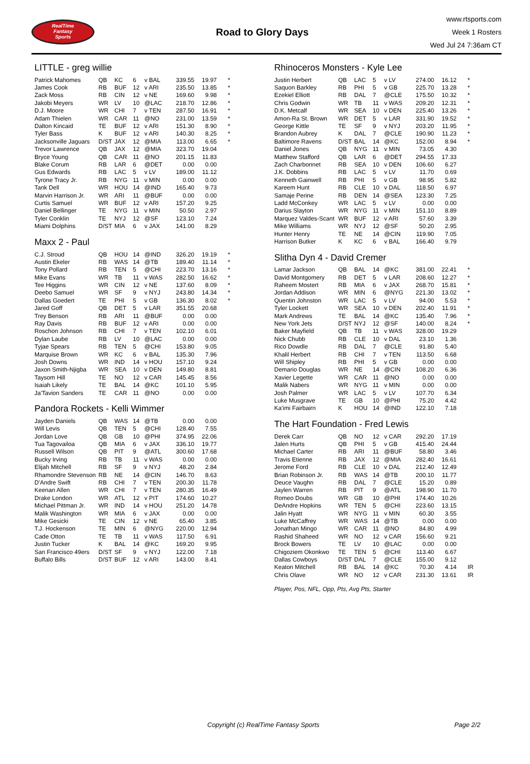RealTime
Fantasy
Sports
Road to Glory Days
www.rtsports.com
Week 1 Rosters
Wed Jul 24 7:36am CT
LITTLE - greg willie
| Patrick Mahomes | QB | KC | 6 | v BAL | 339.55 | 19.97 | * |
| James Cook | RB | BUF | 12 | v ARI | 235.50 | 13.85 | * |
| Zack Moss | RB | CIN | 12 | v NE | 169.60 | 9.98 | * |
| Jakobi Meyers | WR | LV | 10 | @LAC | 218.70 | 12.86 | * |
| D.J. Moore | WR | CHI | 7 | v TEN | 287.50 | 16.91 | * |
| Adam Thielen | WR | CAR | 11 | @NO | 231.00 | 13.59 | * |
| Dalton Kincaid | TE | BUF | 12 | v ARI | 151.30 | 8.90 | * |
| Tyler Bass | K | BUF | 12 | v ARI | 140.30 | 8.25 | * |
| Jacksonville Jaguars | D/ST | JAX | 12 | @MIA | 113.00 | 6.65 | * |
| Trevor Lawrence | QB | JAX | 12 | @MIA | 323.70 | 19.04 | |
| Bryce Young | QB | CAR | 11 | @NO | 201.15 | 11.83 | |
| Blake Corum | RB | LAR | 6 | @DET | 0.00 | 0.00 | |
| Gus Edwards | RB | LAC | 5 | v LV | 189.00 | 11.12 | |
| Tyrone Tracy Jr. | RB | NYG | 11 | v MIN | 0.00 | 0.00 | |
| Tank Dell | WR | HOU | 14 | @IND | 165.40 | 9.73 | |
| Marvin Harrison Jr. | WR | ARI | 11 | @BUF | 0.00 | 0.00 | |
| Curtis Samuel | WR | BUF | 12 | v ARI | 157.20 | 9.25 | |
| Daniel Bellinger | TE | NYG | 11 | v MIN | 50.50 | 2.97 | |
| Tyler Conklin | TE | NYJ | 12 | @SF | 123.10 | 7.24 | |
| Miami Dolphins | D/ST | MIA | 6 | v JAX | 141.00 | 8.29 | |
Maxx 2 - Paul
| C.J. Stroud | QB | HOU | 14 | @IND | 326.20 | 19.19 | * |
| Austin Ekeler | RB | WAS | 14 | @TB | 189.40 | 11.14 | * |
| Tony Pollard | RB | TEN | 5 | @CHI | 223.70 | 13.16 | * |
| Mike Evans | WR | TB | 11 | v WAS | 282.50 | 16.62 | * |
| Tee Higgins | WR | CIN | 12 | v NE | 137.60 | 8.09 | * |
| Deebo Samuel | WR | SF | 9 | v NYJ | 243.80 | 14.34 | * |
| Dallas Goedert | TE | PHI | 5 | v GB | 136.30 | 8.02 | * |
| Jared Goff | QB | DET | 5 | v LAR | 351.55 | 20.68 | |
| Trey Benson | RB | ARI | 11 | @BUF | 0.00 | 0.00 | |
| Ray Davis | RB | BUF | 12 | v ARI | 0.00 | 0.00 | |
| Roschon Johnson | RB | CHI | 7 | v TEN | 102.10 | 6.01 | |
| Dylan Laube | RB | LV | 10 | @LAC | 0.00 | 0.00 | |
| Tyjae Spears | RB | TEN | 5 | @CHI | 153.80 | 9.05 | |
| Marquise Brown | WR | KC | 6 | v BAL | 135.30 | 7.96 | |
| Josh Downs | WR | IND | 14 | v HOU | 157.10 | 9.24 | |
| Jaxon Smith-Njigba | WR | SEA | 10 | v DEN | 149.80 | 8.81 | |
| Taysom Hill | TE | NO | 12 | v CAR | 145.45 | 8.56 | |
| Isaiah Likely | TE | BAL | 14 | @KC | 101.10 | 5.95 | |
| Ja'Tavion Sanders | TE | CAR | 11 | @NO | 0.00 | 0.00 | |
Pandora Rockets - Kelli Wimmer
| Jayden Daniels | QB | WAS | 14 | @TB | 0.00 | 0.00 | |
| Will Levis | QB | TEN | 5 | @CHI | 128.40 | 7.55 | |
| Jordan Love | QB | GB | 10 | @PHI | 374.95 | 22.06 | |
| Tua Tagovailoa | QB | MIA | 6 | v JAX | 336.10 | 19.77 | |
| Russell Wilson | QB | PIT | 9 | @ATL | 300.60 | 17.68 | |
| Bucky Irving | RB | TB | 11 | v WAS | 0.00 | 0.00 | |
| Elijah Mitchell | RB | SF | 9 | v NYJ | 48.20 | 2.84 | |
| Rhamondre Stevenson | RB | NE | 14 | @CIN | 146.70 | 8.63 | |
| D'Andre Swift | RB | CHI | 7 | v TEN | 200.30 | 11.78 | |
| Keenan Allen | WR | CHI | 7 | v TEN | 280.35 | 16.49 | |
| Drake London | WR | ATL | 12 | v PIT | 174.60 | 10.27 | |
| Michael Pittman Jr. | WR | IND | 14 | v HOU | 251.20 | 14.78 | |
| Malik Washington | WR | MIA | 6 | v JAX | 0.00 | 0.00 | |
| Mike Gesicki | TE | CIN | 12 | v NE | 65.40 | 3.85 | |
| T.J. Hockenson | TE | MIN | 6 | @NYG | 220.00 | 12.94 | |
| Cade Otton | TE | TB | 11 | v WAS | 117.50 | 6.91 | |
| Justin Tucker | K | BAL | 14 | @KC | 169.20 | 9.95 | |
| San Francisco 49ers | D/ST | SF | 9 | v NYJ | 122.00 | 7.18 | |
| Buffalo Bills | D/ST | BUF | 12 | v ARI | 143.00 | 8.41 | |
Rhinoceros Monsters - Kyle Lee
| Justin Herbert | QB | LAC | 5 | v LV | 274.00 | 16.12 | * |
| Saquon Barkley | RB | PHI | 5 | v GB | 225.70 | 13.28 | * |
| Ezekiel Elliott | RB | DAL | 7 | @CLE | 175.50 | 10.32 | * |
| Chris Godwin | WR | TB | 11 | v WAS | 209.20 | 12.31 | * |
| D.K. Metcalf | WR | SEA | 10 | v DEN | 225.40 | 13.26 | * |
| Amon-Ra St. Brown | WR | DET | 5 | v LAR | 331.90 | 19.52 | * |
| George Kittle | TE | SF | 9 | v NYJ | 203.20 | 11.95 | * |
| Brandon Aubrey | K | DAL | 7 | @CLE | 190.90 | 11.23 | * |
| Baltimore Ravens | D/ST | BAL | 14 | @KC | 152.00 | 8.94 | * |
| Daniel Jones | QB | NYG | 11 | v MIN | 73.05 | 4.30 | |
| Matthew Stafford | QB | LAR | 6 | @DET | 294.55 | 17.33 | |
| Zach Charbonnet | RB | SEA | 10 | v DEN | 106.60 | 6.27 | |
| J.K. Dobbins | RB | LAC | 5 | v LV | 11.70 | 0.69 | |
| Kenneth Gainwell | RB | PHI | 5 | v GB | 98.95 | 5.82 | |
| Kareem Hunt | RB | CLE | 10 | v DAL | 118.50 | 6.97 | |
| Samaje Perine | RB | DEN | 14 | @SEA | 123.30 | 7.25 | |
| Ladd McConkey | WR | LAC | 5 | v LV | 0.00 | 0.00 | |
| Darius Slayton | WR | NYG | 11 | v MIN | 151.10 | 8.89 | |
| Marquez Valdes-Scant | WR | BUF | 12 | v ARI | 57.60 | 3.39 | |
| Mike Williams | WR | NYJ | 12 | @SF | 50.20 | 2.95 | |
| Hunter Henry | TE | NE | 14 | @CIN | 119.90 | 7.05 | |
| Harrison Butker | K | KC | 6 | v BAL | 166.40 | 9.79 | |
Slitha Dyn 4 - David Cremer
| Lamar Jackson | QB | BAL | 14 | @KC | 381.00 | 22.41 | * |
| David Montgomery | RB | DET | 5 | v LAR | 208.60 | 12.27 | * |
| Raheem Mostert | RB | MIA | 6 | v JAX | 268.70 | 15.81 | * |
| Jordan Addison | WR | MIN | 6 | @NYG | 221.30 | 13.02 | * |
| Quentin Johnston | WR | LAC | 5 | v LV | 94.00 | 5.53 | * |
| Tyler Lockett | WR | SEA | 10 | v DEN | 202.40 | 11.91 | * |
| Mark Andrews | TE | BAL | 14 | @KC | 135.40 | 7.96 | * |
| New York Jets | D/ST | NYJ | 12 | @SF | 140.00 | 8.24 | * |
| Baker Mayfield | QB | TB | 11 | v WAS | 328.00 | 19.29 | |
| Nick Chubb | RB | CLE | 10 | v DAL | 23.10 | 1.36 | |
| Rico Dowdle | RB | DAL | 7 | @CLE | 91.80 | 5.40 | |
| Khalil Herbert | RB | CHI | 7 | v TEN | 113.50 | 6.68 | |
| Will Shipley | RB | PHI | 5 | v GB | 0.00 | 0.00 | |
| Demario Douglas | WR | NE | 14 | @CIN | 108.20 | 6.36 | |
| Xavier Legette | WR | CAR | 11 | @NO | 0.00 | 0.00 | |
| Malik Nabers | WR | NYG | 11 | v MIN | 0.00 | 0.00 | |
| Josh Palmer | WR | LAC | 5 | v LV | 107.70 | 6.34 | |
| Luke Musgrave | TE | GB | 10 | @PHI | 75.20 | 4.42 | |
| Ka'imi Fairbairn | K | HOU | 14 | @IND | 122.10 | 7.18 | |
The Hart Foundation - Fred Lewis
| Derek Carr | QB | NO | 12 | v CAR | 292.20 | 17.19 | |
| Jalen Hurts | QB | PHI | 5 | v GB | 415.40 | 24.44 | |
| Michael Carter | RB | ARI | 11 | @BUF | 58.80 | 3.46 | |
| Travis Etienne | RB | JAX | 12 | @MIA | 282.40 | 16.61 | |
| Jerome Ford | RB | CLE | 10 | v DAL | 212.40 | 12.49 | |
| Brian Robinson Jr. | RB | WAS | 14 | @TB | 200.10 | 11.77 | |
| Deuce Vaughn | RB | DAL | 7 | @CLE | 15.20 | 0.89 | |
| Jaylen Warren | RB | PIT | 9 | @ATL | 198.90 | 11.70 | |
| Romeo Doubs | WR | GB | 10 | @PHI | 174.40 | 10.26 | |
| DeAndre Hopkins | WR | TEN | 5 | @CHI | 223.60 | 13.15 | |
| Jalin Hyatt | WR | NYG | 11 | v MIN | 60.30 | 3.55 | |
| Luke McCaffrey | WR | WAS | 14 | @TB | 0.00 | 0.00 | |
| Jonathan Mingo | WR | CAR | 11 | @NO | 84.80 | 4.99 | |
| Rashid Shaheed | WR | NO | 12 | v CAR | 156.60 | 9.21 | |
| Brock Bowers | TE | LV | 10 | @LAC | 0.00 | 0.00 | |
| Chigoziem Okonkwo | TE | TEN | 5 | @CHI | 113.40 | 6.67 | |
| Dallas Cowboys | D/ST | DAL | 7 | @CLE | 155.00 | 9.12 | |
| Keaton Mitchell | RB | BAL | 14 | @KC | 70.30 | 4.14 | IR |
| Chris Olave | WR | NO | 12 | v CAR | 231.30 | 13.61 | IR |
Player, Pos, NFL, Opp, Pts, Avg Pts, Starter
Copyright (c) RealTime Fantasy Sports Page 2/2